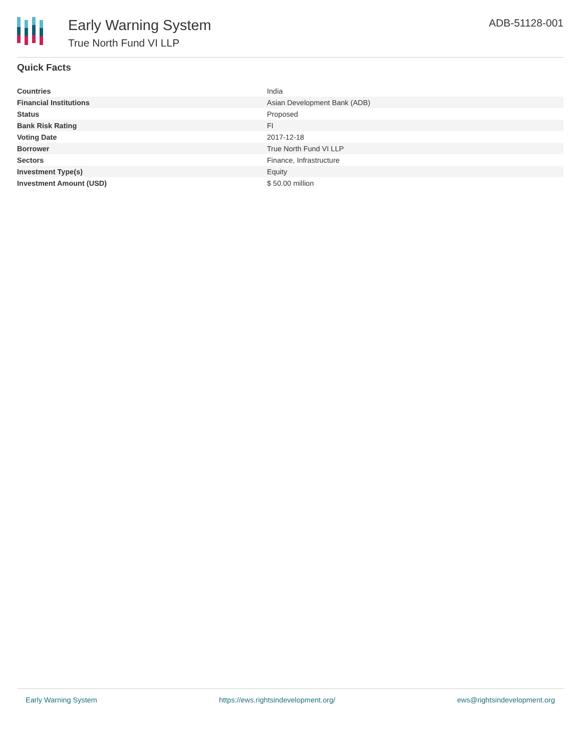Early Warning System
True North Fund VI LLP
ADB-51128-001
Quick Facts
| Countries | India |
| Financial Institutions | Asian Development Bank (ADB) |
| Status | Proposed |
| Bank Risk Rating | FI |
| Voting Date | 2017-12-18 |
| Borrower | True North Fund VI LLP |
| Sectors | Finance, Infrastructure |
| Investment Type(s) | Equity |
| Investment Amount (USD) | $ 50.00 million |
Early Warning System https://ews.rightsindevelopment.org/ ews@rightsindevelopment.org